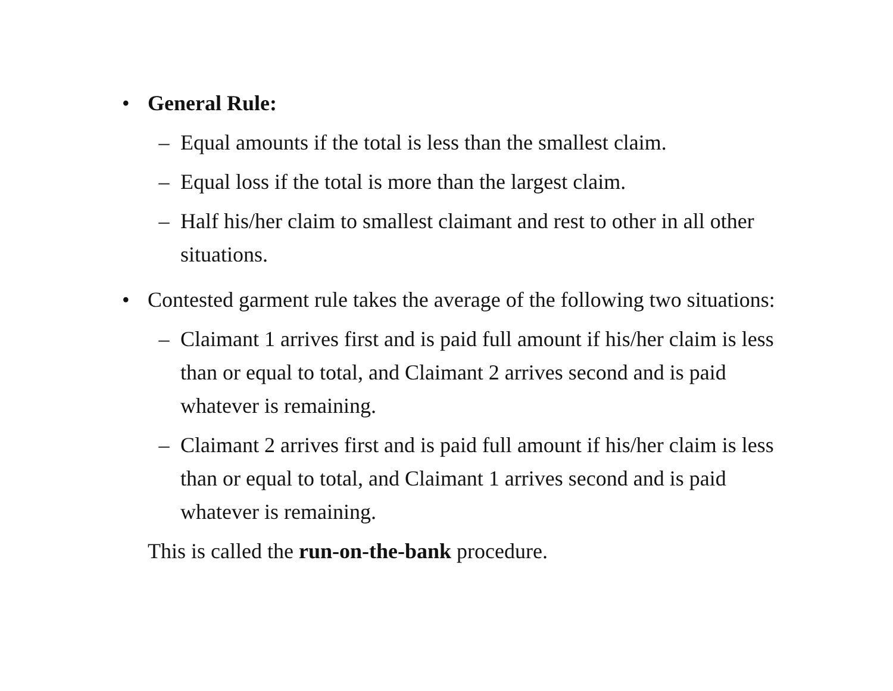• General Rule:
– Equal amounts if the total is less than the smallest claim.
– Equal loss if the total is more than the largest claim.
– Half his/her claim to smallest claimant and rest to other in all other situations.
• Contested garment rule takes the average of the following two situations:
– Claimant 1 arrives first and is paid full amount if his/her claim is less than or equal to total, and Claimant 2 arrives second and is paid whatever is remaining.
– Claimant 2 arrives first and is paid full amount if his/her claim is less than or equal to total, and Claimant 1 arrives second and is paid whatever is remaining.
This is called the run-on-the-bank procedure.